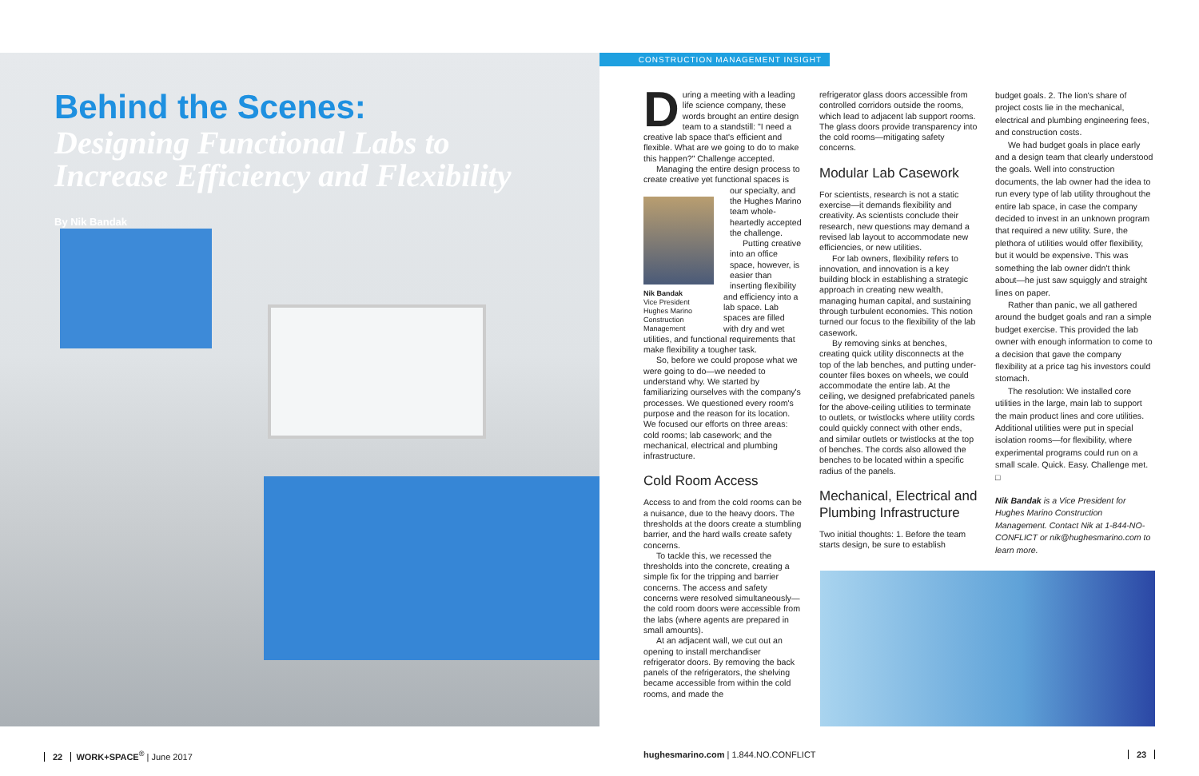Behind the Scenes:
Designing Functional Labs to Increase Efficiency and Flexibility
By Nik Bandak
CONSTRUCTION MANAGEMENT INSIGHT
During a meeting with a leading life science company, these words brought an entire design team to a standstill: "I need a creative lab space that's efficient and flexible. What are we going to do to make this happen?" Challenge accepted.
Managing the entire design process to create creative yet functional spaces is our specialty, and the Hughes Marino team whole-heartedly accepted the challenge.
Nik Bandak
Vice President
Hughes Marino Construction Management
Putting creative into an office space, however, is easier than inserting flexibility and efficiency into a lab space. Lab spaces are filled with dry and wet utilities, and functional requirements that make flexibility a tougher task.
So, before we could propose what we were going to do—we needed to understand why. We started by familiarizing ourselves with the company's processes. We questioned every room's purpose and the reason for its location. We focused our efforts on three areas: cold rooms; lab casework; and the mechanical, electrical and plumbing infrastructure.
Cold Room Access
Access to and from the cold rooms can be a nuisance, due to the heavy doors. The thresholds at the doors create a stumbling barrier, and the hard walls create safety concerns.
To tackle this, we recessed the thresholds into the concrete, creating a simple fix for the tripping and barrier concerns. The access and safety concerns were resolved simultaneously—the cold room doors were accessible from the labs (where agents are prepared in small amounts).
At an adjacent wall, we cut out an opening to install merchandiser refrigerator doors. By removing the back panels of the refrigerators, the shelving became accessible from within the cold rooms, and made the
refrigerator glass doors accessible from controlled corridors outside the rooms, which lead to adjacent lab support rooms. The glass doors provide transparency into the cold rooms—mitigating safety concerns.
Modular Lab Casework
For scientists, research is not a static exercise—it demands flexibility and creativity. As scientists conclude their research, new questions may demand a revised lab layout to accommodate new efficiencies, or new utilities.
For lab owners, flexibility refers to innovation, and innovation is a key building block in establishing a strategic approach in creating new wealth, managing human capital, and sustaining through turbulent economies. This notion turned our focus to the flexibility of the lab casework.
By removing sinks at benches, creating quick utility disconnects at the top of the lab benches, and putting under-counter files boxes on wheels, we could accommodate the entire lab. At the ceiling, we designed prefabricated panels for the above-ceiling utilities to terminate to outlets, or twistlocks where utility cords could quickly connect with other ends, and similar outlets or twistlocks at the top of benches. The cords also allowed the benches to be located within a specific radius of the panels.
Mechanical, Electrical and Plumbing Infrastructure
Two initial thoughts: 1. Before the team starts design, be sure to establish
budget goals. 2. The lion's share of project costs lie in the mechanical, electrical and plumbing engineering fees, and construction costs.
We had budget goals in place early and a design team that clearly understood the goals. Well into construction documents, the lab owner had the idea to run every type of lab utility throughout the entire lab space, in case the company decided to invest in an unknown program that required a new utility. Sure, the plethora of utilities would offer flexibility, but it would be expensive. This was something the lab owner didn't think about—he just saw squiggly and straight lines on paper.
Rather than panic, we all gathered around the budget goals and ran a simple budget exercise. This provided the lab owner with enough information to come to a decision that gave the company flexibility at a price tag his investors could stomach.
The resolution: We installed core utilities in the large, main lab to support the main product lines and core utilities. Additional utilities were put in special isolation rooms—for flexibility, where experimental programs could run on a small scale. Quick. Easy. Challenge met. □
Nik Bandak is a Vice President for Hughes Marino Construction Management. Contact Nik at 1-844-NO-CONFLICT or nik@hughesmarino.com to learn more.
22 WORK+SPACE<sup>®</sup> | June 2017
hughesmarino.com | 1.844.NO.CONFLICT
23